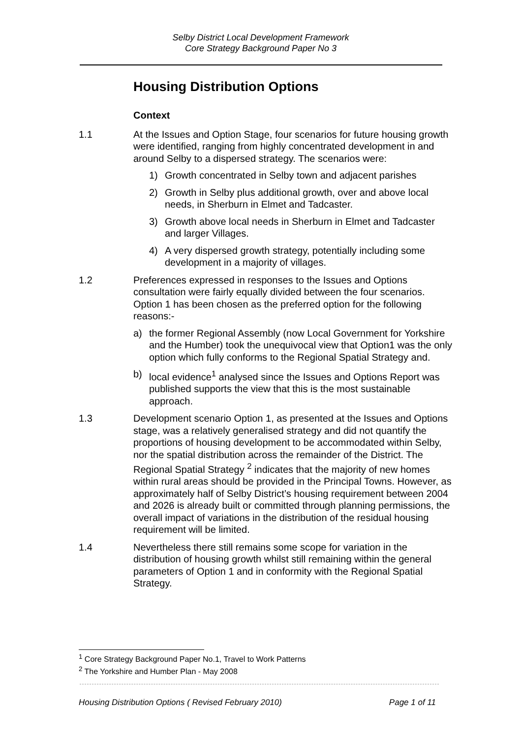Selby District Local Development Framework
Core Strategy Background Paper No 3
Housing Distribution Options
Context
1.1 At the Issues and Option Stage, four scenarios for future housing growth were identified, ranging from highly concentrated development in and around Selby to a dispersed strategy. The scenarios were:
1) Growth concentrated in Selby town and adjacent parishes
2) Growth in Selby plus additional growth, over and above local needs, in Sherburn in Elmet and Tadcaster.
3) Growth above local needs in Sherburn in Elmet and Tadcaster and larger Villages.
4) A very dispersed growth strategy, potentially including some development in a majority of villages.
1.2 Preferences expressed in responses to the Issues and Options consultation were fairly equally divided between the four scenarios. Option 1 has been chosen as the preferred option for the following reasons:-
a) the former Regional Assembly (now Local Government for Yorkshire and the Humber) took the unequivocal view that Option1 was the only option which fully conforms to the Regional Spatial Strategy and.
b) local evidence<sup>1</sup> analysed since the Issues and Options Report was published supports the view that this is the most sustainable approach.
1.3 Development scenario Option 1, as presented at the Issues and Options stage, was a relatively generalised strategy and did not quantify the proportions of housing development to be accommodated within Selby, nor the spatial distribution across the remainder of the District. The Regional Spatial Strategy <sup>2</sup> indicates that the majority of new homes within rural areas should be provided in the Principal Towns. However, as approximately half of Selby District’s housing requirement between 2004 and 2026 is already built or committed through planning permissions, the overall impact of variations in the distribution of the residual housing requirement will be limited.
1.4 Nevertheless there still remains some scope for variation in the distribution of housing growth whilst still remaining within the general parameters of Option 1 and in conformity with the Regional Spatial Strategy.
<sup>1</sup> Core Strategy Background Paper No.1, Travel to Work Patterns
<sup>2</sup> The Yorkshire and Humber Plan - May 2008
Housing Distribution Options ( Revised February 2010) Page 1 of 11